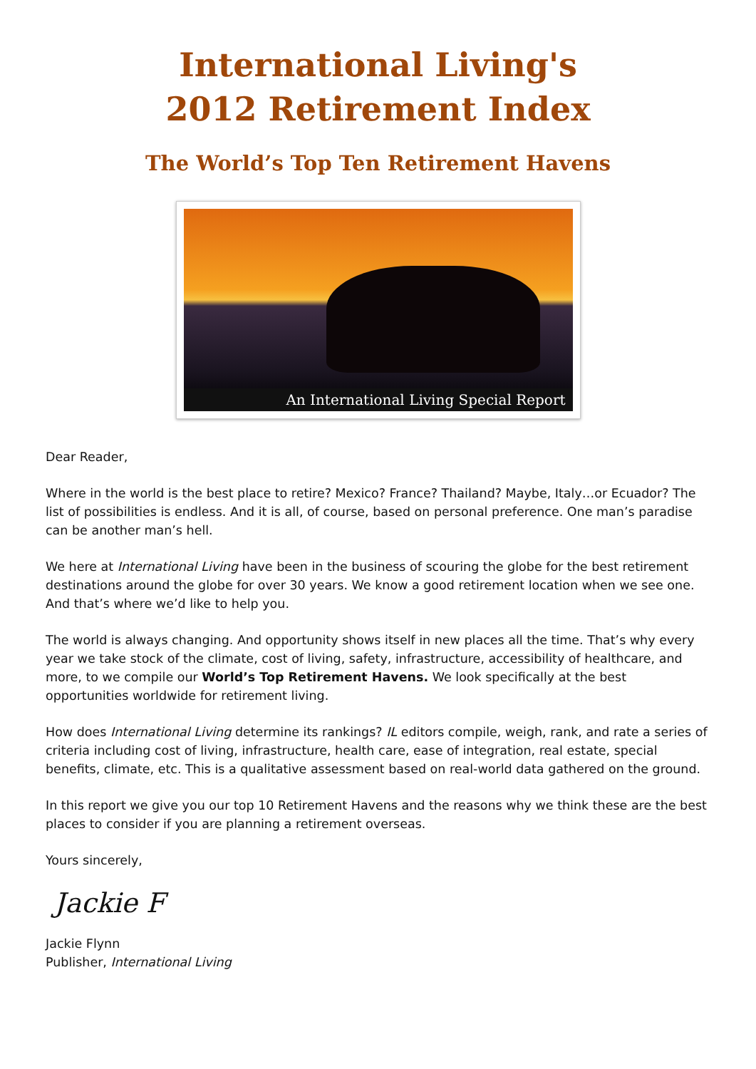International Living's
2012 Retirement Index
The World’s Top Ten Retirement Havens
An International Living Special Report
Dear Reader,
Where in the world is the best place to retire? Mexico? France? Thailand? Maybe, Italy…or Ecuador? The list of possibilities is endless. And it is all, of course, based on personal preference. One man’s paradise can be another man’s hell.
We here at International Living have been in the business of scouring the globe for the best retirement destinations around the globe for over 30 years. We know a good retirement location when we see one. And that’s where we’d like to help you.
The world is always changing. And opportunity shows itself in new places all the time. That’s why every year we take stock of the climate, cost of living, safety, infrastructure, accessibility of healthcare, and more, to we compile our World’s Top Retirement Havens. We look specifically at the best opportunities worldwide for retirement living.
How does International Living determine its rankings? IL editors compile, weigh, rank, and rate a series of criteria including cost of living, infrastructure, health care, ease of integration, real estate, special benefits, climate, etc. This is a qualitative assessment based on real-world data gathered on the ground.
In this report we give you our top 10 Retirement Havens and the reasons why we think these are the best places to consider if you are planning a retirement overseas.
Yours sincerely,
Jackie F
Jackie Flynn
Publisher, International Living